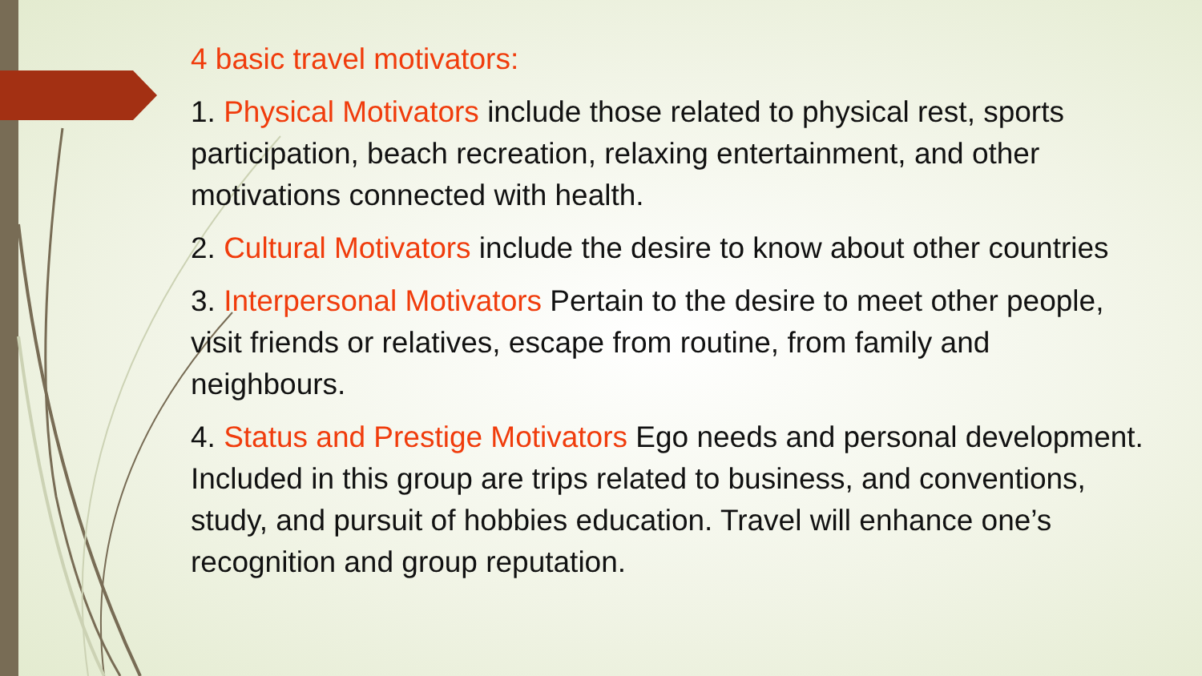4 basic travel motivators:
1. Physical Motivators include those related to physical rest, sports participation, beach recreation, relaxing entertainment, and other motivations connected with health.
2. Cultural Motivators include the desire to know about other countries
3. Interpersonal Motivators Pertain to the desire to meet other people, visit friends or relatives, escape from routine, from family and neighbours.
4. Status and Prestige Motivators Ego needs and personal development. Included in this group are trips related to business, and conventions, study, and pursuit of hobbies education. Travel will enhance one’s recognition and group reputation.